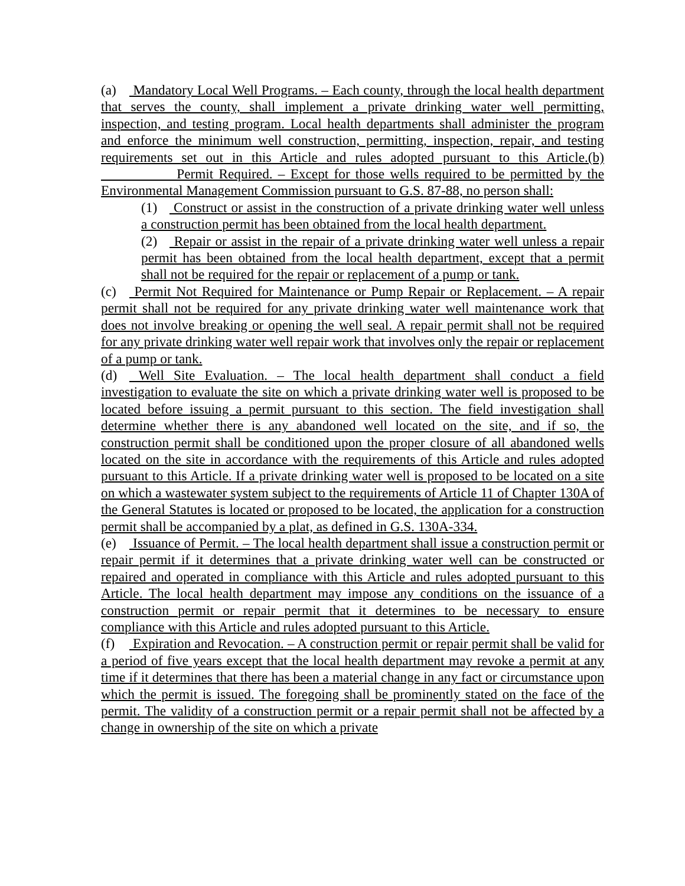(a) Mandatory Local Well Programs. – Each county, through the local health department that serves the county, shall implement a private drinking water well permitting, inspection, and testing program. Local health departments shall administer the program and enforce the minimum well construction, permitting, inspection, repair, and testing requirements set out in this Article and rules adopted pursuant to this Article.(b) Permit Required. – Except for those wells required to be permitted by the Environmental Management Commission pursuant to G.S. 87-88, no person shall:
(1) Construct or assist in the construction of a private drinking water well unless a construction permit has been obtained from the local health department.
(2) Repair or assist in the repair of a private drinking water well unless a repair permit has been obtained from the local health department, except that a permit shall not be required for the repair or replacement of a pump or tank.
(c) Permit Not Required for Maintenance or Pump Repair or Replacement. – A repair permit shall not be required for any private drinking water well maintenance work that does not involve breaking or opening the well seal. A repair permit shall not be required for any private drinking water well repair work that involves only the repair or replacement of a pump or tank.
(d) Well Site Evaluation. – The local health department shall conduct a field investigation to evaluate the site on which a private drinking water well is proposed to be located before issuing a permit pursuant to this section. The field investigation shall determine whether there is any abandoned well located on the site, and if so, the construction permit shall be conditioned upon the proper closure of all abandoned wells located on the site in accordance with the requirements of this Article and rules adopted pursuant to this Article. If a private drinking water well is proposed to be located on a site on which a wastewater system subject to the requirements of Article 11 of Chapter 130A of the General Statutes is located or proposed to be located, the application for a construction permit shall be accompanied by a plat, as defined in G.S. 130A-334.
(e) Issuance of Permit. – The local health department shall issue a construction permit or repair permit if it determines that a private drinking water well can be constructed or repaired and operated in compliance with this Article and rules adopted pursuant to this Article. The local health department may impose any conditions on the issuance of a construction permit or repair permit that it determines to be necessary to ensure compliance with this Article and rules adopted pursuant to this Article.
(f) Expiration and Revocation. – A construction permit or repair permit shall be valid for a period of five years except that the local health department may revoke a permit at any time if it determines that there has been a material change in any fact or circumstance upon which the permit is issued. The foregoing shall be prominently stated on the face of the permit. The validity of a construction permit or a repair permit shall not be affected by a change in ownership of the site on which a private